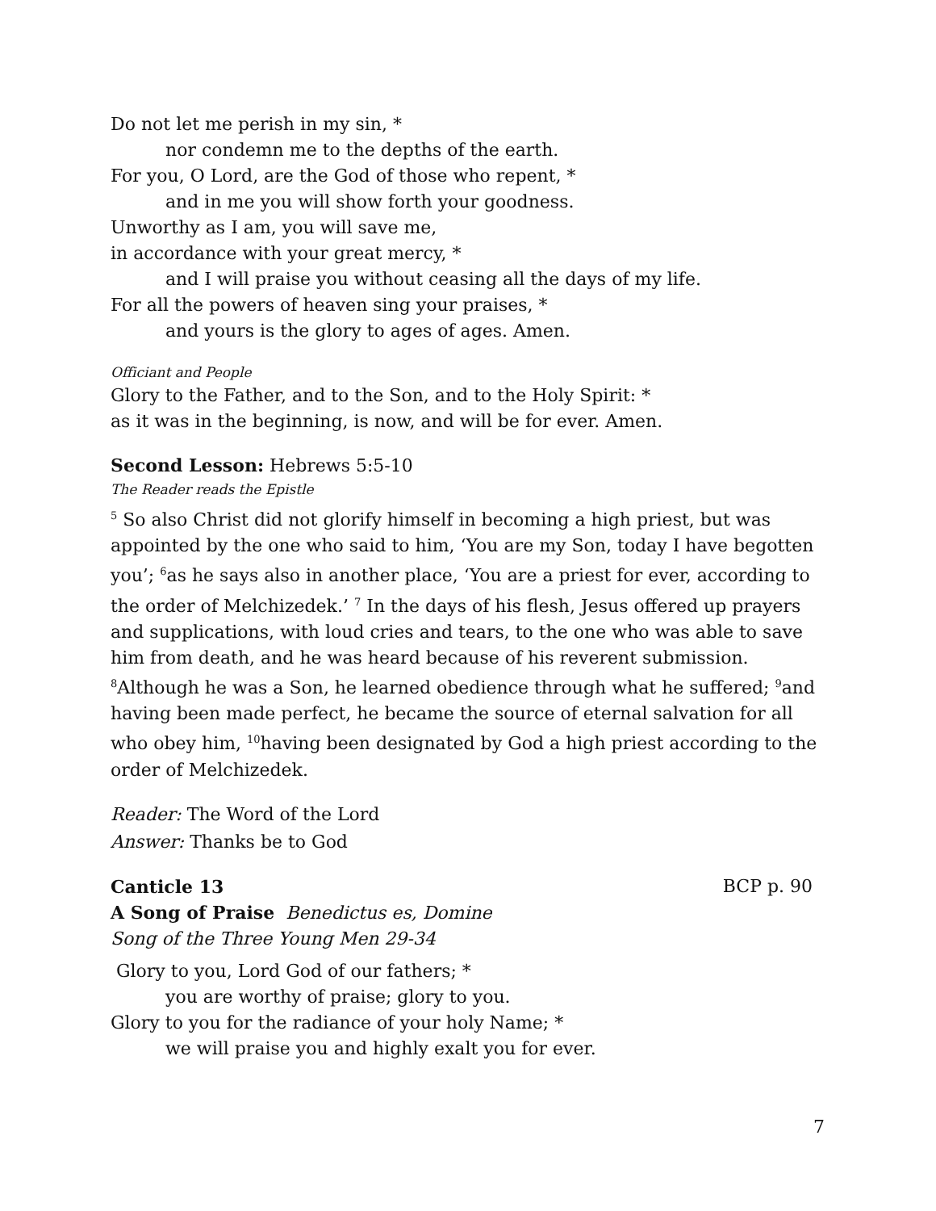Do not let me perish in my sin, *
nor condemn me to the depths of the earth.
For you, O Lord, are the God of those who repent, *
and in me you will show forth your goodness.
Unworthy as I am, you will save me,
in accordance with your great mercy, *
and I will praise you without ceasing all the days of my life.
For all the powers of heaven sing your praises, *
and yours is the glory to ages of ages. Amen.
Officiant and People
Glory to the Father, and to the Son, and to the Holy Spirit: *
as it was in the beginning, is now, and will be for ever. Amen.
Second Lesson: Hebrews 5:5-10
The Reader reads the Epistle
<sup>5</sup> So also Christ did not glorify himself in becoming a high priest, but was appointed by the one who said to him, ‘You are my Son, today I have begotten you’; <sup>6</sup>as he says also in another place, ‘You are a priest for ever, according to the order of Melchizedek.’ <sup>7</sup> In the days of his flesh, Jesus offered up prayers and supplications, with loud cries and tears, to the one who was able to save him from death, and he was heard because of his reverent submission. <sup>8</sup>Although he was a Son, he learned obedience through what he suffered; <sup>9</sup>and having been made perfect, he became the source of eternal salvation for all who obey him, <sup>10</sup>having been designated by God a high priest according to the order of Melchizedek.
Reader: The Word of the Lord
Answer: Thanks be to God
Canticle 13 BCP p. 90
A Song of Praise Benedictus es, Domine
Song of the Three Young Men 29-34
Glory to you, Lord God of our fathers; *
you are worthy of praise; glory to you.
Glory to you for the radiance of your holy Name; *
we will praise you and highly exalt you for ever.
7